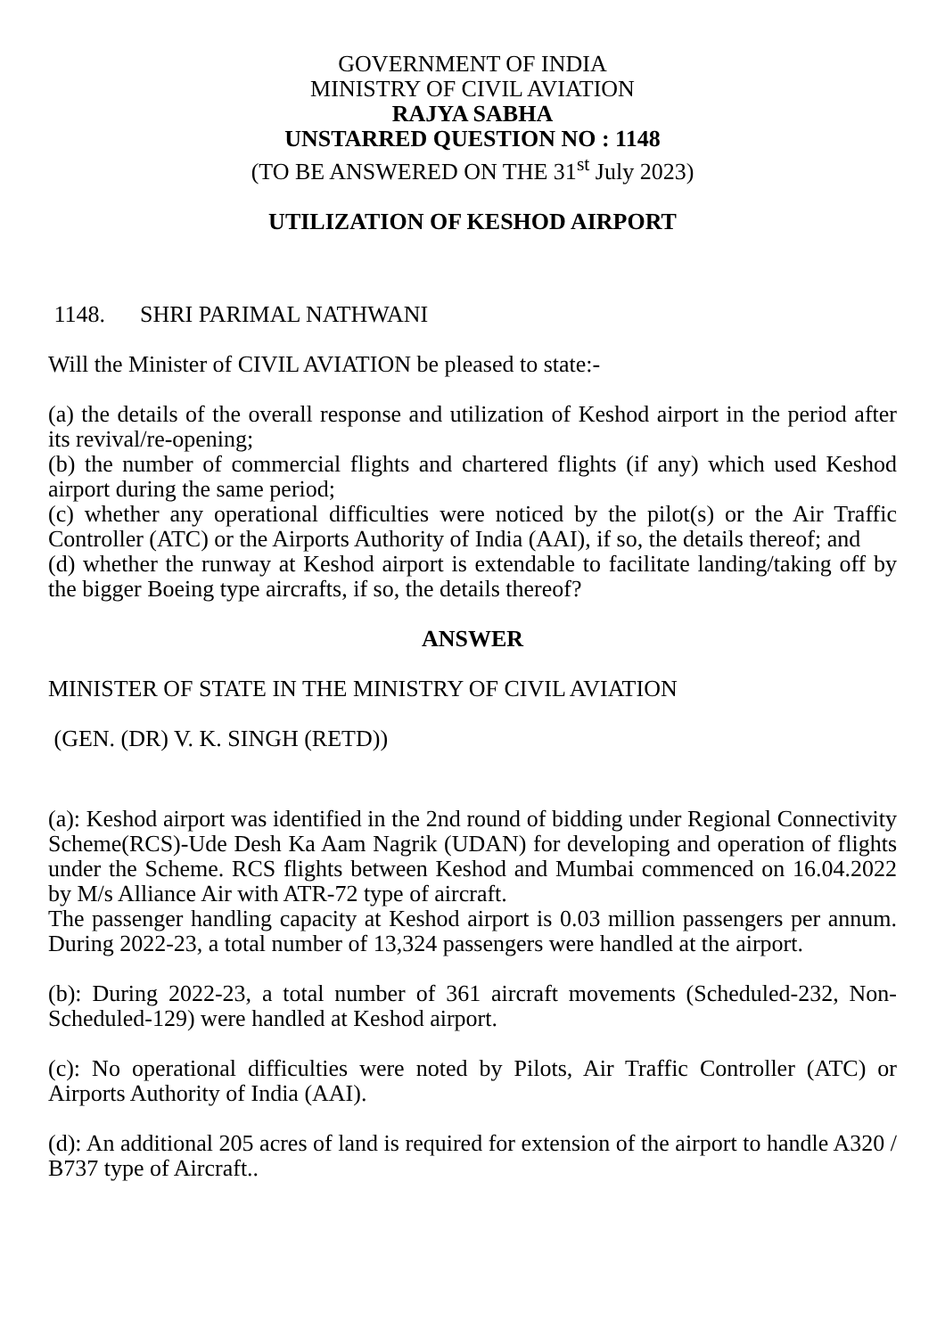GOVERNMENT OF INDIA
MINISTRY OF CIVIL AVIATION
RAJYA SABHA
UNSTARRED QUESTION NO : 1148
(TO BE ANSWERED ON THE 31<sup>st</sup> July 2023)
UTILIZATION OF KESHOD AIRPORT
1148. SHRI PARIMAL NATHWANI
Will the Minister of CIVIL AVIATION be pleased to state:-
(a) the details of the overall response and utilization of Keshod airport in the period after its revival/re-opening;
(b) the number of commercial flights and chartered flights (if any) which used Keshod airport during the same period;
(c) whether any operational difficulties were noticed by the pilot(s) or the Air Traffic Controller (ATC) or the Airports Authority of India (AAI), if so, the details thereof; and
(d) whether the runway at Keshod airport is extendable to facilitate landing/taking off by the bigger Boeing type aircrafts, if so, the details thereof?
ANSWER
MINISTER OF STATE IN THE MINISTRY OF CIVIL AVIATION
(GEN. (DR) V. K. SINGH (RETD))
(a): Keshod airport was identified in the 2nd round of bidding under Regional Connectivity Scheme(RCS)-Ude Desh Ka Aam Nagrik (UDAN) for developing and operation of flights under the Scheme. RCS flights between Keshod and Mumbai commenced on 16.04.2022 by M/s Alliance Air with ATR-72 type of aircraft.
The passenger handling capacity at Keshod airport is 0.03 million passengers per annum. During 2022-23, a total number of 13,324 passengers were handled at the airport.
(b): During 2022-23, a total number of 361 aircraft movements (Scheduled-232, Non-Scheduled-129) were handled at Keshod airport.
(c): No operational difficulties were noted by Pilots, Air Traffic Controller (ATC) or Airports Authority of India (AAI).
(d): An additional 205 acres of land is required for extension of the airport to handle A320 / B737 type of Aircraft..